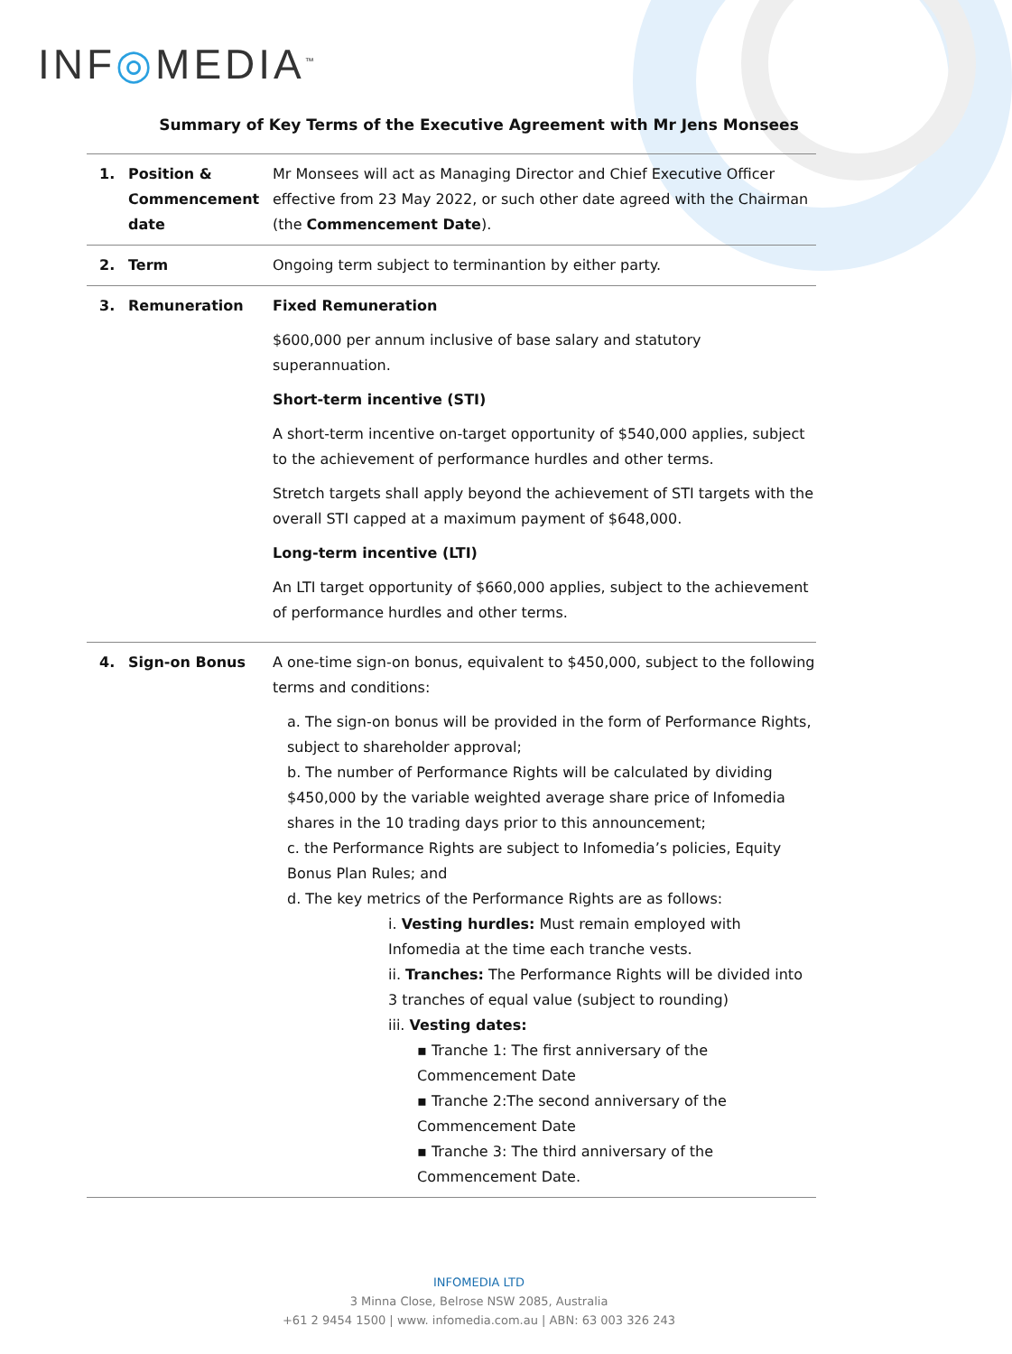INF◎MEDIA<sup>™</sup>
Summary of Key Terms of the Executive Agreement with Mr Jens Monsees
| 1. | Position & Commencement date | Mr Monsees will act as Managing Director and Chief Executive Officer effective from 23 May 2022, or such other date agreed with the Chairman (the Commencement Date ). |
| 2. | Term | Ongoing term subject to terminantion by either party. |
| 3. | Remuneration | Fixed Remuneration $600,000 per annum inclusive of base salary and statutory superannuation. Short-term incentive (STI) A short-term incentive on-target opportunity of $540,000 applies, subject to the achievement of performance hurdles and other terms. Stretch targets shall apply beyond the achievement of STI targets with the overall STI capped at a maximum payment of $648,000. Long-term incentive (LTI) An LTI target opportunity of $660,000 applies, subject to the achievement of performance hurdles and other terms. |
| 4. | Sign-on Bonus | A one-time sign-on bonus, equivalent to $450,000, subject to the following terms and conditions: a. The sign-on bonus will be provided in the form of Performance Rights, subject to shareholder approval; b. The number of Performance Rights will be calculated by dividing $450,000 by the variable weighted average share price of Infomedia shares in the 10 trading days prior to this announcement; c. the Performance Rights are subject to Infomedia’s policies, Equity Bonus Plan Rules; and d. The key metrics of the Performance Rights are as follows: i. Vesting hurdles: Must remain employed with Infomedia at the time each tranche vests. ii. Tranches: The Performance Rights will be divided into 3 tranches of equal value (subject to rounding) iii. Vesting dates: ▪ Tranche 1: The first anniversary of the Commencement Date ▪ Tranche 2:The second anniversary of the Commencement Date ▪ Tranche 3: The third anniversary of the Commencement Date. |
INFOMEDIA LTD
3 Minna Close, Belrose NSW 2085, Australia
+61 2 9454 1500 | www. infomedia.com.au | ABN: 63 003 326 243